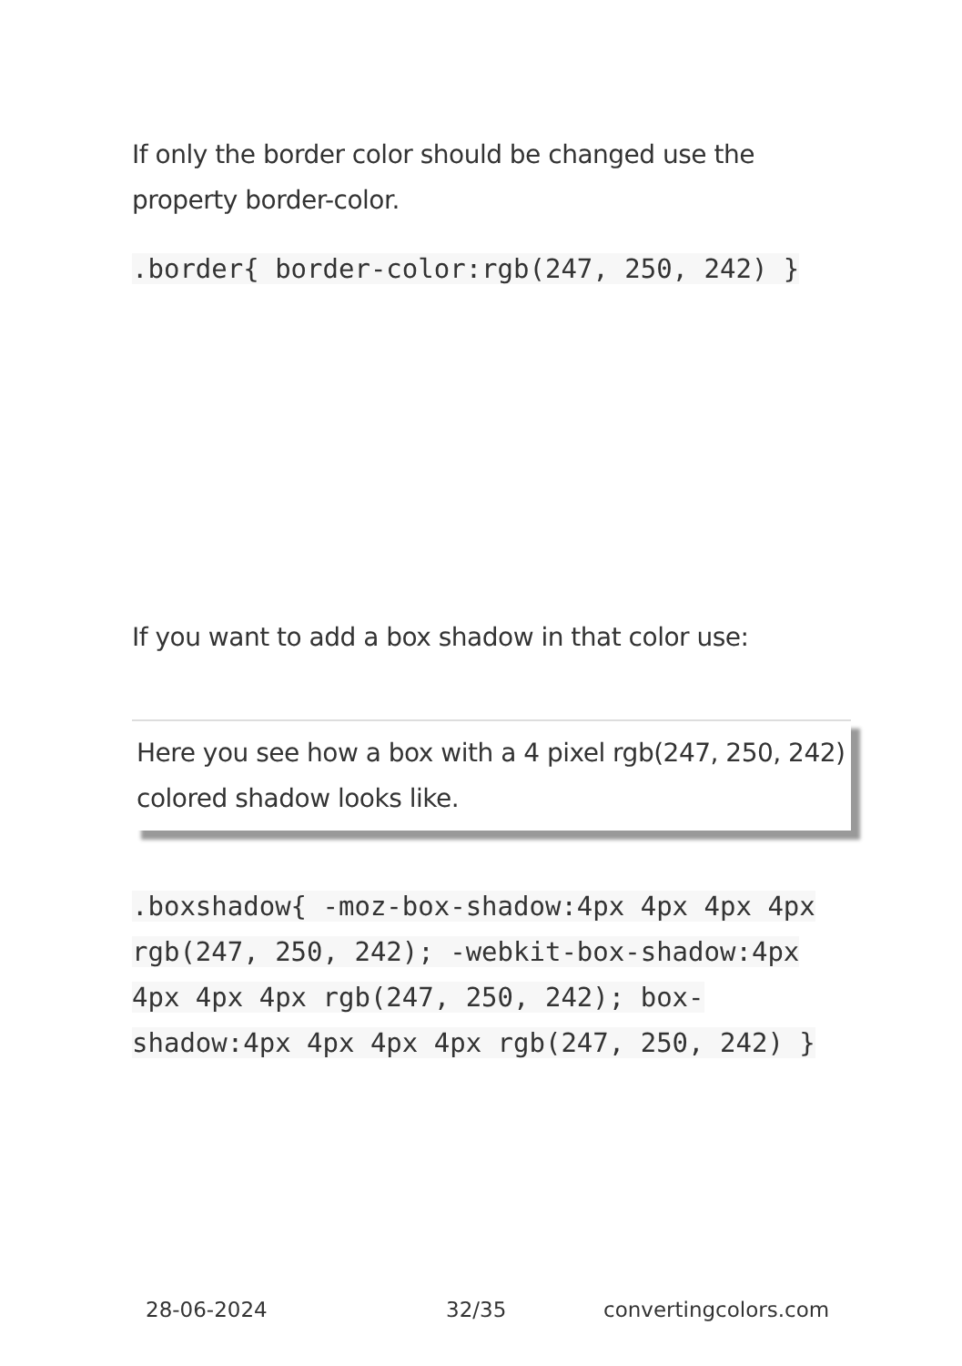If only the border color should be changed use the property border-color.
.border{ border-color:rgb(247, 250, 242) }
If you want to add a box shadow in that color use:
Here you see how a box with a 4 pixel rgb(247, 250, 242) colored shadow looks like.
.boxshadow{ -moz-box-shadow:4px 4px 4px 4px rgb(247, 250, 242); -webkit-box-shadow:4px 4px 4px 4px rgb(247, 250, 242); box-shadow:4px 4px 4px 4px rgb(247, 250, 242) }
28-06-2024 32/35 convertingcolors.com